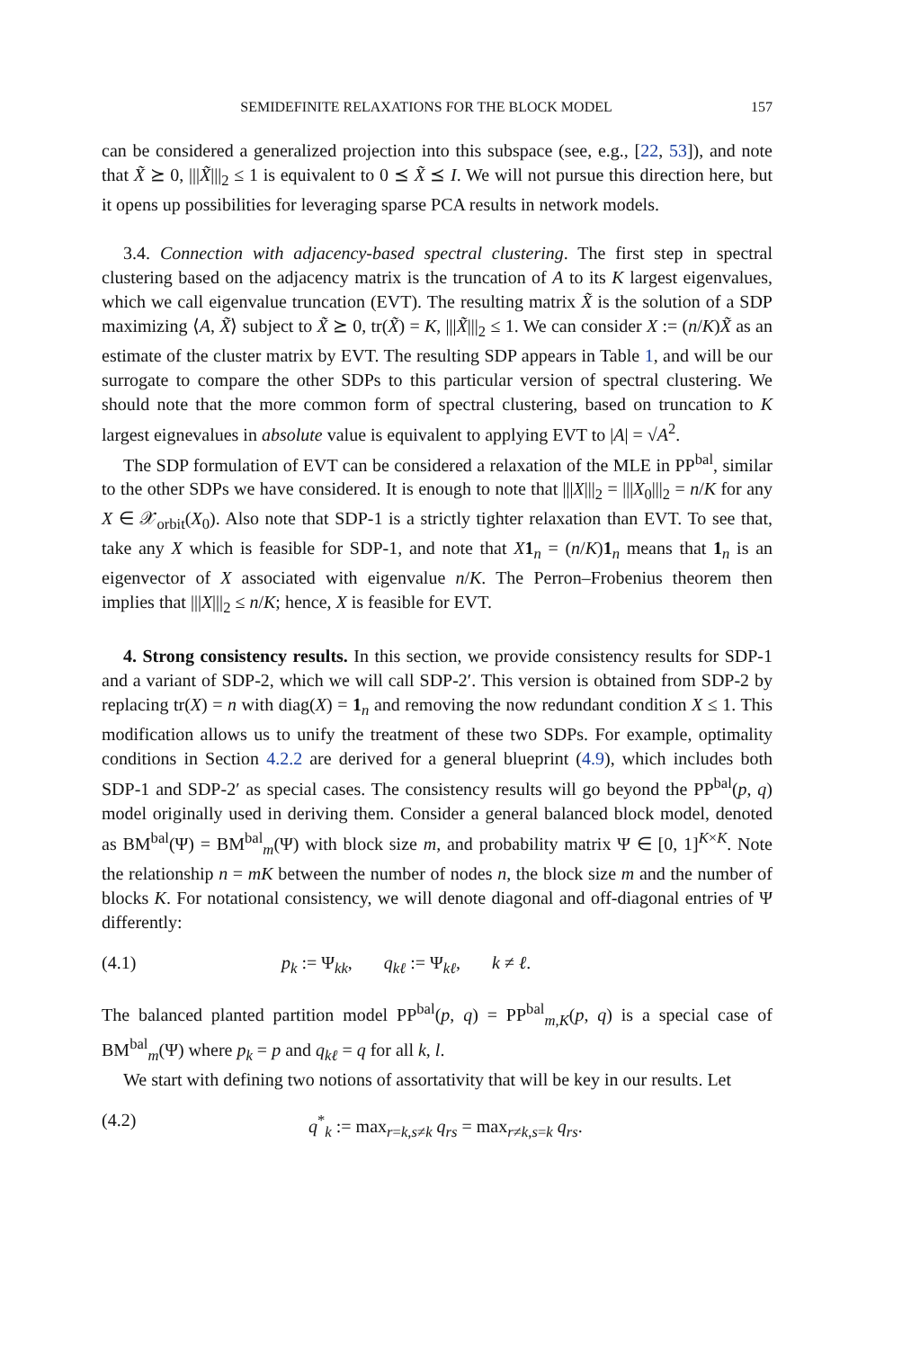SEMIDEFINITE RELAXATIONS FOR THE BLOCK MODEL 157
can be considered a generalized projection into this subspace (see, e.g., [22, 53]), and note that X̃ ⪰ 0, |||X̃|||<sub>2</sub> ≤ 1 is equivalent to 0 ⪯ X̃ ⪯ I. We will not pursue this direction here, but it opens up possibilities for leveraging sparse PCA results in network models.
3.4. Connection with adjacency-based spectral clustering. The first step in spectral clustering based on the adjacency matrix is the truncation of A to its K largest eigenvalues, which we call eigenvalue truncation (EVT). The resulting matrix X̃ is the solution of a SDP maximizing ⟨A, X̃⟩ subject to X̃ ⪰ 0, tr(X̃) = K, |||X̃|||<sub>2</sub> ≤ 1. We can consider X := (n/K)X̃ as an estimate of the cluster matrix by EVT. The resulting SDP appears in Table 1, and will be our surrogate to compare the other SDPs to this particular version of spectral clustering. We should note that the more common form of spectral clustering, based on truncation to K largest eignevalues in absolute value is equivalent to applying EVT to |A| = √A<sup>2</sup>.
The SDP formulation of EVT can be considered a relaxation of the MLE in PP<sup>bal</sup>, similar to the other SDPs we have considered. It is enough to note that |||X|||<sub>2</sub> = |||X<sub>0</sub>|||<sub>2</sub> = n/K for any X ∈ 𝒳<sub>orbit</sub>(X<sub>0</sub>). Also note that SDP-1 is a strictly tighter relaxation than EVT. To see that, take any X which is feasible for SDP-1, and note that X 1<sub>n</sub> = (n/K)1<sub>n</sub> means that 1<sub>n</sub> is an eigenvector of X associated with eigenvalue n/K. The Perron–Frobenius theorem then implies that |||X|||<sub>2</sub> ≤ n/K; hence, X is feasible for EVT.
4. Strong consistency results. In this section, we provide consistency results for SDP-1 and a variant of SDP-2, which we will call SDP-2′. This version is obtained from SDP-2 by replacing tr(X) = n with diag(X) = 1<sub>n</sub> and removing the now redundant condition X ≤ 1. This modification allows us to unify the treatment of these two SDPs. For example, optimality conditions in Section 4.2.2 are derived for a general blueprint (4.9), which includes both SDP-1 and SDP-2′ as special cases. The consistency results will go beyond the PP<sup>bal</sup>(p, q) model originally used in deriving them. Consider a general balanced block model, denoted as BM<sup>bal</sup>(Ψ) = BM<sup>bal</sup><sub>m</sub>(Ψ) with block size m, and probability matrix Ψ ∈ [0, 1]<sup>K×K</sup>. Note the relationship n = mK between the number of nodes n, the block size m and the number of blocks K. For notational consistency, we will denote diagonal and off-diagonal entries of Ψ differently:
(4.1) p<sub>k</sub> := Ψ<sub>kk</sub>, q<sub>kℓ</sub> := Ψ<sub>kℓ</sub>, k ≠ ℓ.
The balanced planted partition model PP<sup>bal</sup>(p, q) = PP<sup>bal</sup><sub>m,K</sub>(p, q) is a special case of BM<sup>bal</sup><sub>m</sub>(Ψ) where p<sub>k</sub> = p and q<sub>kℓ</sub> = q for all k, l.
We start with defining two notions of assortativity that will be key in our results. Let
(4.2) q<sup>*</sup><sub>k</sub> := max<sub>r=k,s≠k</sub> q<sub>rs</sub> = max<sub>r≠k,s=k</sub> q<sub>rs</sub>.